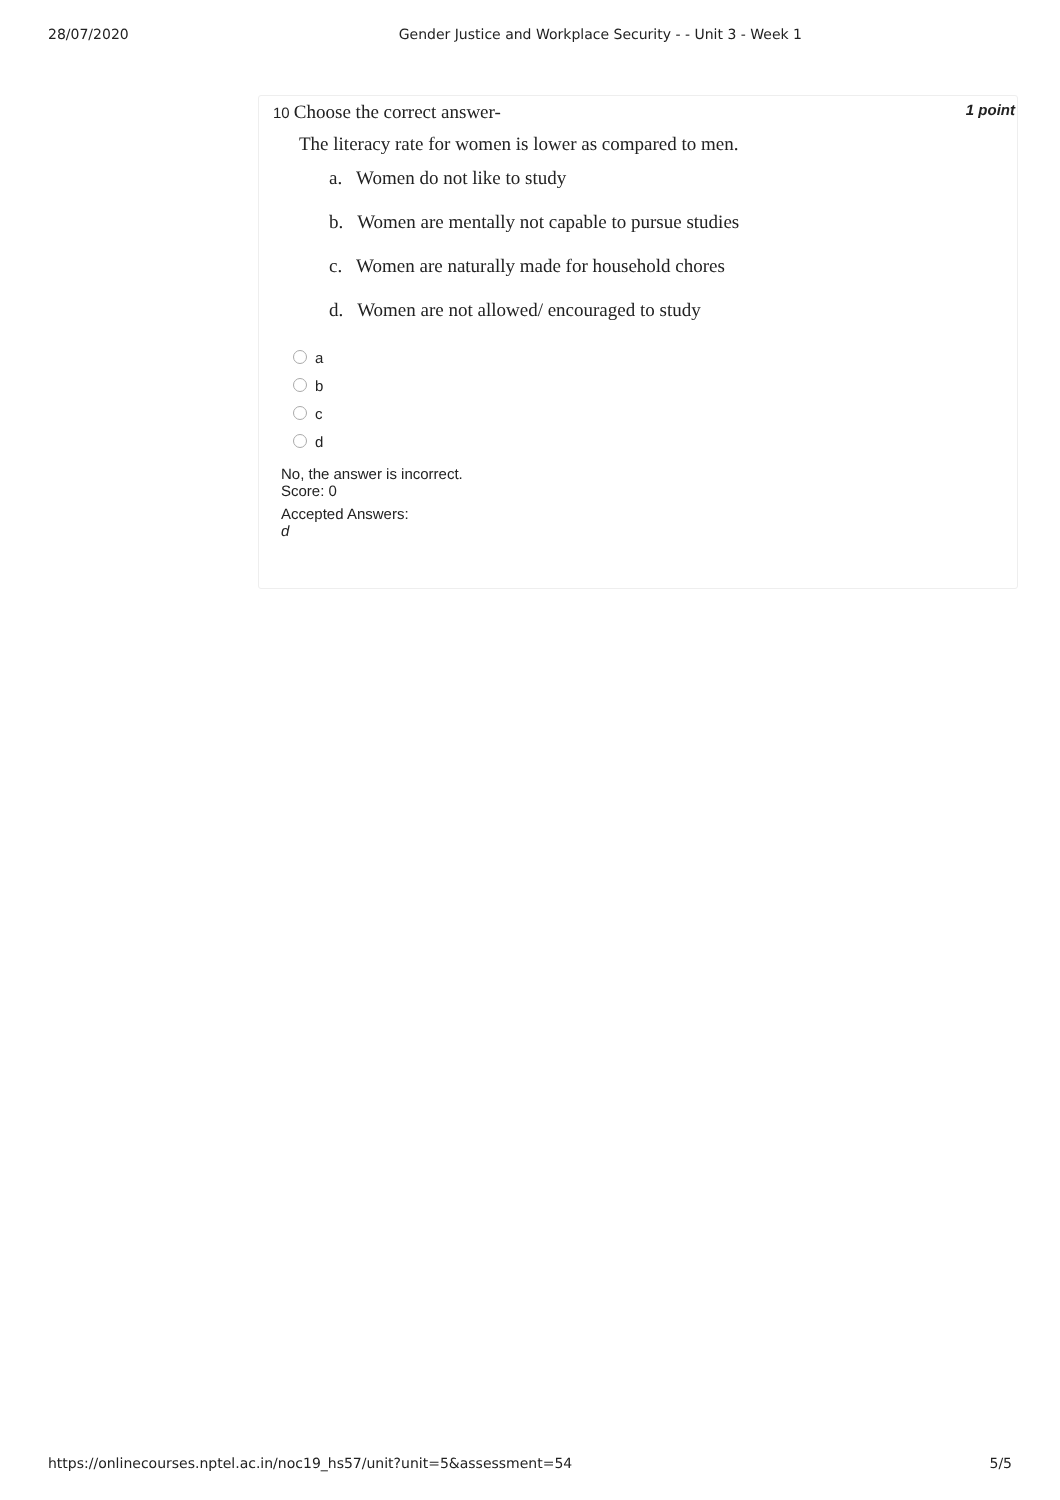28/07/2020 Gender Justice and Workplace Security - - Unit 3 - Week 1
10 Choose the correct answer-
1 point
The literacy rate for women is lower as compared to men.
a. Women do not like to study
b. Women are mentally not capable to pursue studies
c. Women are naturally made for household chores
d. Women are not allowed/ encouraged to study
a
b
c
d
No, the answer is incorrect.
Score: 0
Accepted Answers:
d
https://onlinecourses.nptel.ac.in/noc19_hs57/unit?unit=5&assessment=54 5/5